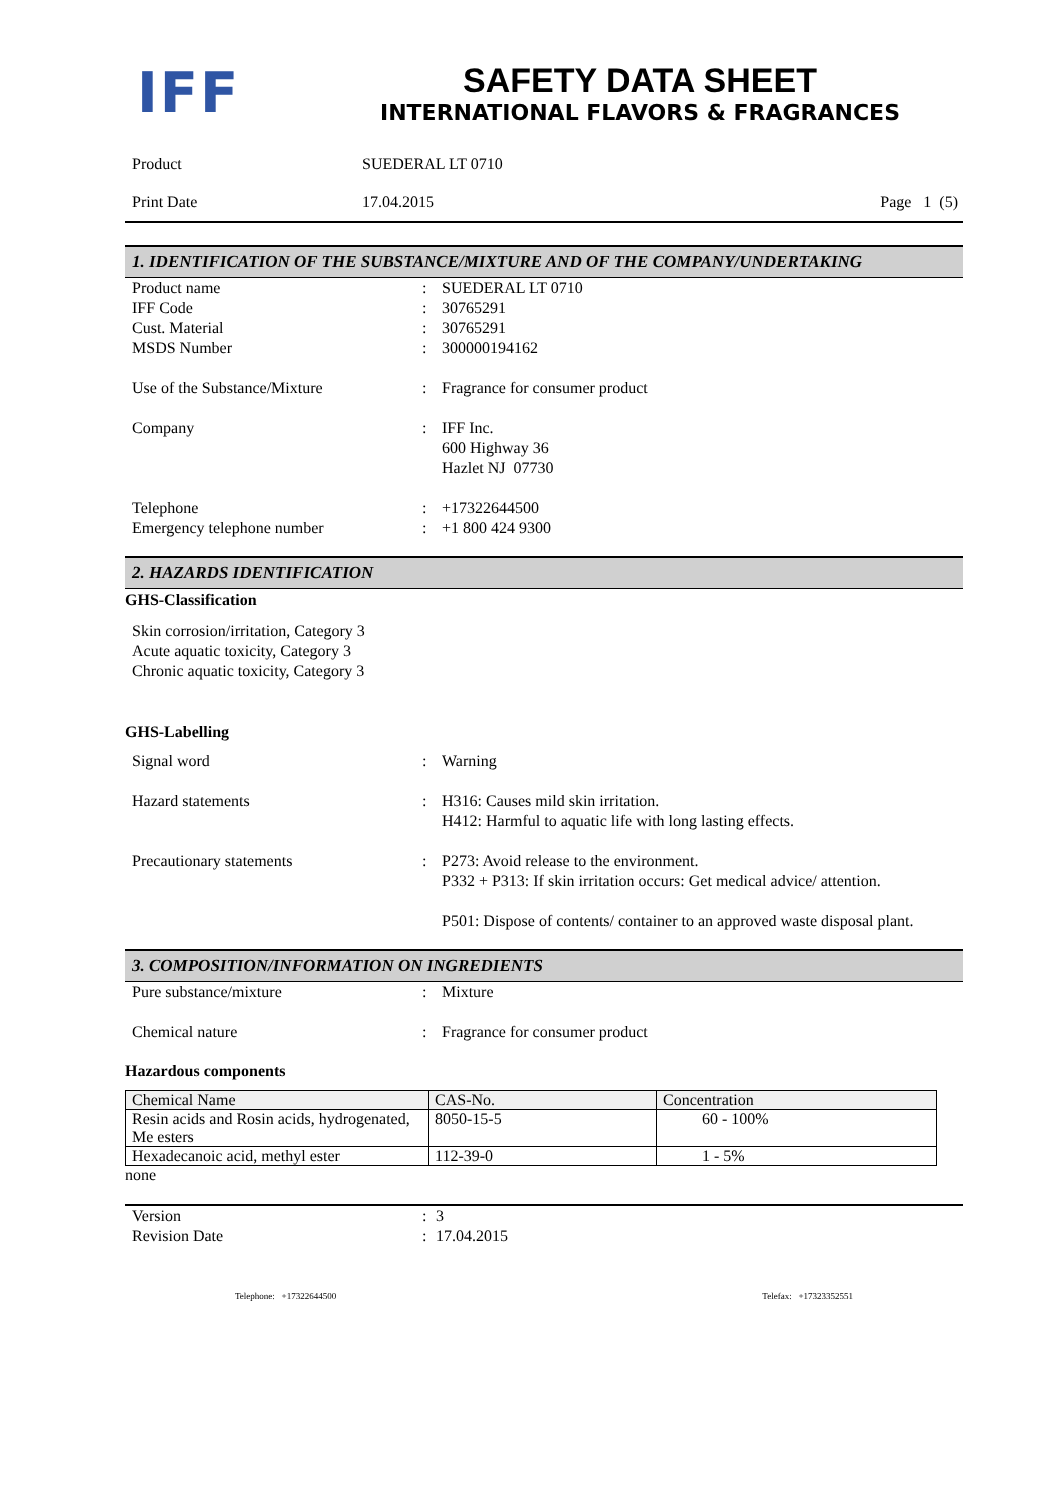IFF
SAFETY DATA SHEET
INTERNATIONAL FLAVORS & FRAGRANCES
Product
SUEDERAL LT 0710
Print Date
17.04.2015
Page 1 (5)
1. IDENTIFICATION OF THE SUBSTANCE/MIXTURE AND OF THE COMPANY/UNDERTAKING
Product name
:
SUEDERAL LT 0710
IFF Code
:
30765291
Cust. Material
:
30765291
MSDS Number
:
300000194162
Use of the Substance/Mixture
:
Fragrance for consumer product
Company
:
IFF Inc.
600 Highway 36
Hazlet NJ 07730
Telephone
:
+17322644500
Emergency telephone number
:
+1 800 424 9300
2. HAZARDS IDENTIFICATION
GHS-Classification
Skin corrosion/irritation, Category 3
Acute aquatic toxicity, Category 3
Chronic aquatic toxicity, Category 3
GHS-Labelling
Signal word
:
Warning
Hazard statements
:
H316: Causes mild skin irritation.
H412: Harmful to aquatic life with long lasting effects.
Precautionary statements
:
P273: Avoid release to the environment.
P332 + P313: If skin irritation occurs: Get medical advice/ attention.
P501: Dispose of contents/ container to an approved waste disposal plant.
3. COMPOSITION/INFORMATION ON INGREDIENTS
Pure substance/mixture
:
Mixture
Chemical nature
:
Fragrance for consumer product
Hazardous components
| Chemical Name | CAS-No. | Concentration |
| --- | --- | --- |
| Resin acids and Rosin acids, hydrogenated, Me esters | 8050-15-5 | 60 - 100% |
| Hexadecanoic acid, methyl ester | 112-39-0 | 1 - 5% |
none
Version
:
3
Revision Date
:
17.04.2015
Telephone: +17322644500 Telefax: +17323352551